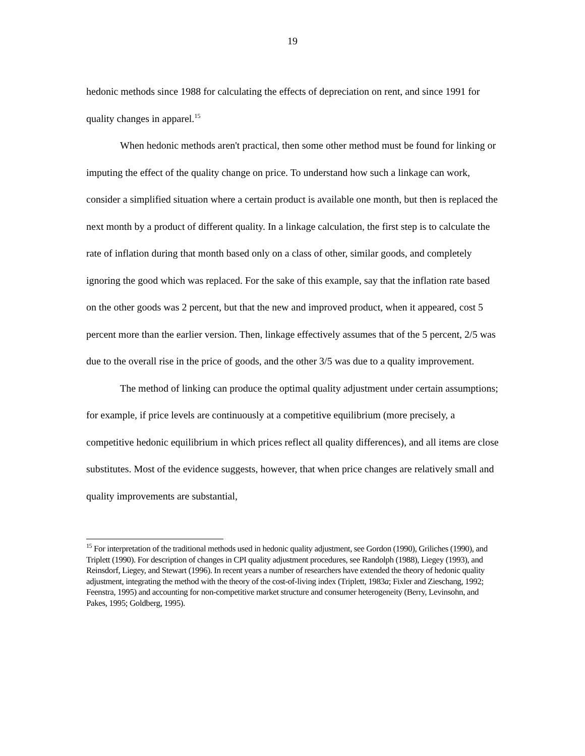19
hedonic methods since 1988 for calculating the effects of depreciation on rent, and since 1991 for quality changes in apparel.<sup>15</sup>
When hedonic methods aren't practical, then some other method must be found for linking or imputing the effect of the quality change on price. To understand how such a linkage can work, consider a simplified situation where a certain product is available one month, but then is replaced the next month by a product of different quality. In a linkage calculation, the first step is to calculate the rate of inflation during that month based only on a class of other, similar goods, and completely ignoring the good which was replaced. For the sake of this example, say that the inflation rate based on the other goods was 2 percent, but that the new and improved product, when it appeared, cost 5 percent more than the earlier version. Then, linkage effectively assumes that of the 5 percent, 2/5 was due to the overall rise in the price of goods, and the other 3/5 was due to a quality improvement.
The method of linking can produce the optimal quality adjustment under certain assumptions; for example, if price levels are continuously at a competitive equilibrium (more precisely, a competitive hedonic equilibrium in which prices reflect all quality differences), and all items are close substitutes. Most of the evidence suggests, however, that when price changes are relatively small and quality improvements are substantial,
<sup>15</sup> For interpretation of the traditional methods used in hedonic quality adjustment, see Gordon (1990), Griliches (1990), and Triplett (1990). For description of changes in CPI quality adjustment procedures, see Randolph (1988), Liegey (1993), and Reinsdorf, Liegey, and Stewart (1996). In recent years a number of researchers have extended the theory of hedonic quality adjustment, integrating the method with the theory of the cost-of-living index (Triplett, 1983a; Fixler and Zieschang, 1992; Feenstra, 1995) and accounting for non-competitive market structure and consumer heterogeneity (Berry, Levinsohn, and Pakes, 1995; Goldberg, 1995).